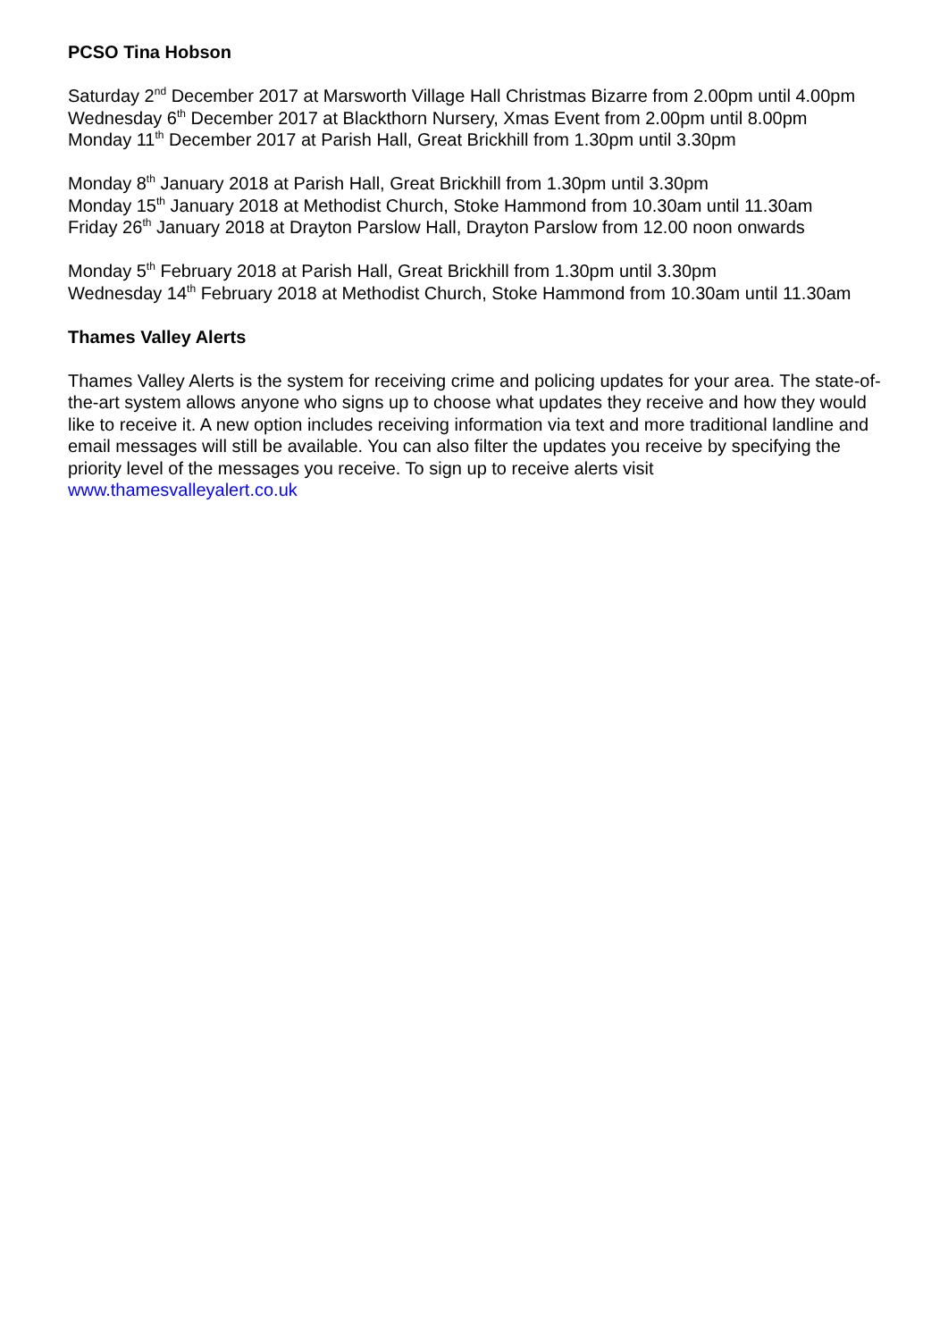PCSO Tina Hobson
Saturday 2<sup>nd</sup> December 2017 at Marsworth Village Hall Christmas Bizarre from 2.00pm until 4.00pm
Wednesday 6<sup>th</sup> December 2017 at Blackthorn Nursery, Xmas Event from 2.00pm until 8.00pm
Monday 11<sup>th</sup> December 2017 at Parish Hall, Great Brickhill from 1.30pm until 3.30pm
Monday 8<sup>th</sup> January 2018 at Parish Hall, Great Brickhill from 1.30pm until 3.30pm
Monday 15<sup>th</sup> January 2018 at Methodist Church, Stoke Hammond from 10.30am until 11.30am
Friday 26<sup>th</sup> January 2018 at Drayton Parslow Hall, Drayton Parslow from 12.00 noon onwards
Monday 5<sup>th</sup> February 2018 at Parish Hall, Great Brickhill from 1.30pm until 3.30pm
Wednesday 14<sup>th</sup> February 2018 at Methodist Church, Stoke Hammond from 10.30am until 11.30am
Thames Valley Alerts
Thames Valley Alerts is the system for receiving crime and policing updates for your area. The state-of-the-art system allows anyone who signs up to choose what updates they receive and how they would like to receive it. A new option includes receiving information via text and more traditional landline and email messages will still be available. You can also filter the updates you receive by specifying the priority level of the messages you receive. To sign up to receive alerts visit www.thamesvalleyalert.co.uk